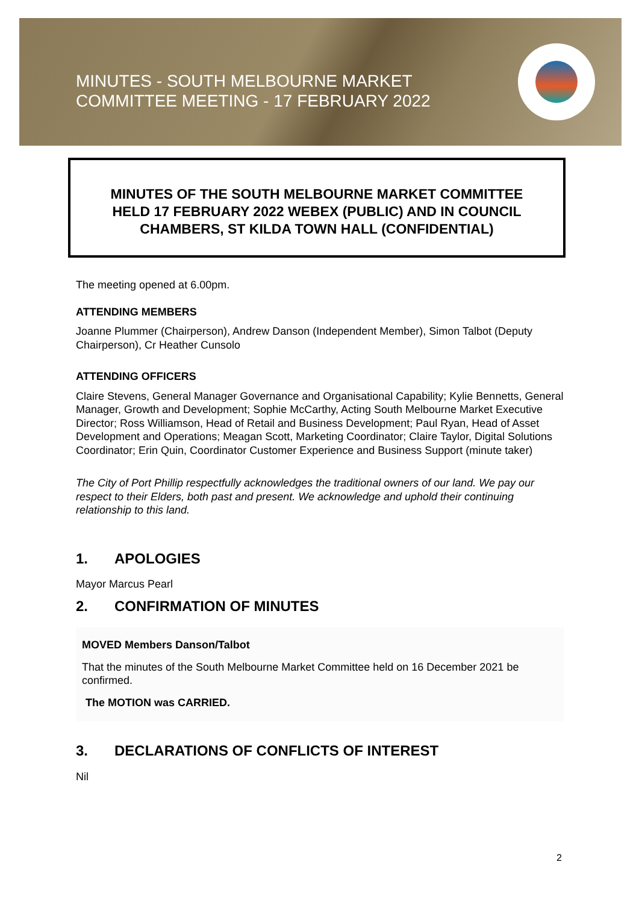MINUTES - SOUTH MELBOURNE MARKET
COMMITTEE MEETING - 17 FEBRUARY 2022
MINUTES OF THE SOUTH MELBOURNE MARKET COMMITTEE
HELD 17 FEBRUARY 2022 WEBEX (PUBLIC) AND IN COUNCIL
CHAMBERS, ST KILDA TOWN HALL (CONFIDENTIAL)
The meeting opened at 6.00pm.
ATTENDING MEMBERS
Joanne Plummer (Chairperson), Andrew Danson (Independent Member), Simon Talbot (Deputy Chairperson), Cr Heather Cunsolo
ATTENDING OFFICERS
Claire Stevens, General Manager Governance and Organisational Capability; Kylie Bennetts, General Manager, Growth and Development; Sophie McCarthy, Acting South Melbourne Market Executive Director; Ross Williamson, Head of Retail and Business Development; Paul Ryan, Head of Asset Development and Operations; Meagan Scott, Marketing Coordinator; Claire Taylor, Digital Solutions Coordinator; Erin Quin, Coordinator Customer Experience and Business Support (minute taker)
The City of Port Phillip respectfully acknowledges the traditional owners of our land. We pay our respect to their Elders, both past and present. We acknowledge and uphold their continuing relationship to this land.
1. APOLOGIES
Mayor Marcus Pearl
2. CONFIRMATION OF MINUTES
MOVED Members Danson/Talbot
That the minutes of the South Melbourne Market Committee held on 16 December 2021 be confirmed.
The MOTION was CARRIED.
3. DECLARATIONS OF CONFLICTS OF INTEREST
Nil
2